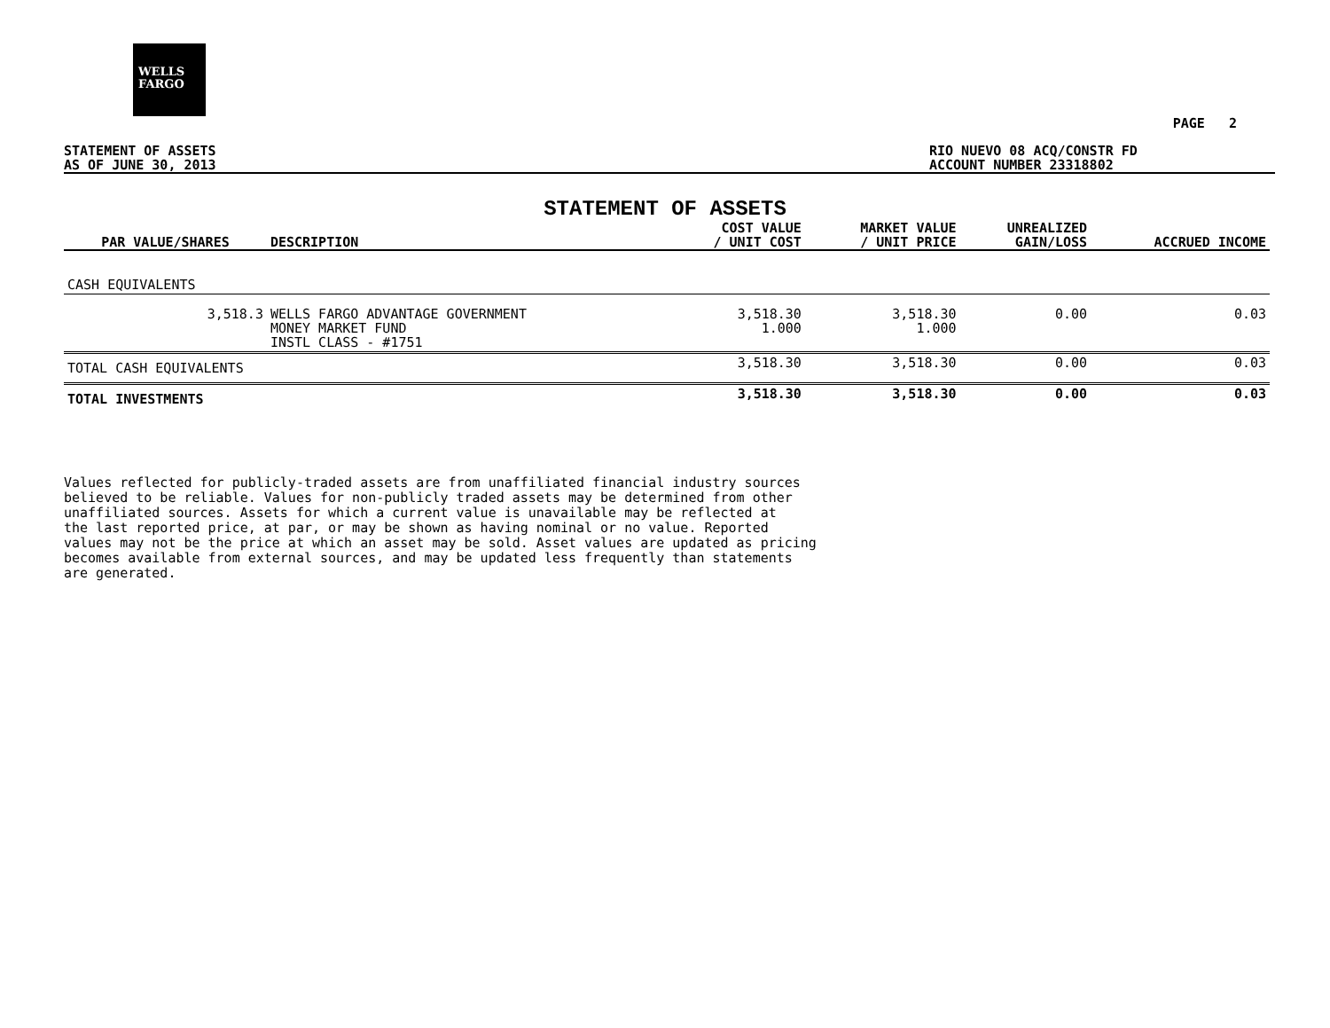WELLS
FARGO
PAGE 2
STATEMENT OF ASSETS
AS OF JUNE 30, 2013
RIO NUEVO 08 ACQ/CONSTR FD
ACCOUNT NUMBER 23318802
STATEMENT OF ASSETS
| PAR VALUE/SHARES | DESCRIPTION | COST VALUE / UNIT COST | MARKET VALUE / UNIT PRICE | UNREALIZED GAIN/LOSS | ACCRUED INCOME |
| --- | --- | --- | --- | --- | --- |
| CASH EQUIVALENTS | | | | | |
| 3,518.3 | WELLS FARGO ADVANTAGE GOVERNMENT MONEY MARKET FUND INSTL CLASS - #1751 | 3,518.30 1.000 | 3,518.30 1.000 | 0.00 | 0.03 |
| TOTAL CASH EQUIVALENTS | | 3,518.30 | 3,518.30 | 0.00 | 0.03 |
| TOTAL INVESTMENTS | | 3,518.30 | 3,518.30 | 0.00 | 0.03 |
Values reflected for publicly-traded assets are from unaffiliated financial industry sources
believed to be reliable. Values for non-publicly traded assets may be determined from other
unaffiliated sources. Assets for which a current value is unavailable may be reflected at
the last reported price, at par, or may be shown as having nominal or no value. Reported
values may not be the price at which an asset may be sold. Asset values are updated as pricing
becomes available from external sources, and may be updated less frequently than statements
are generated.